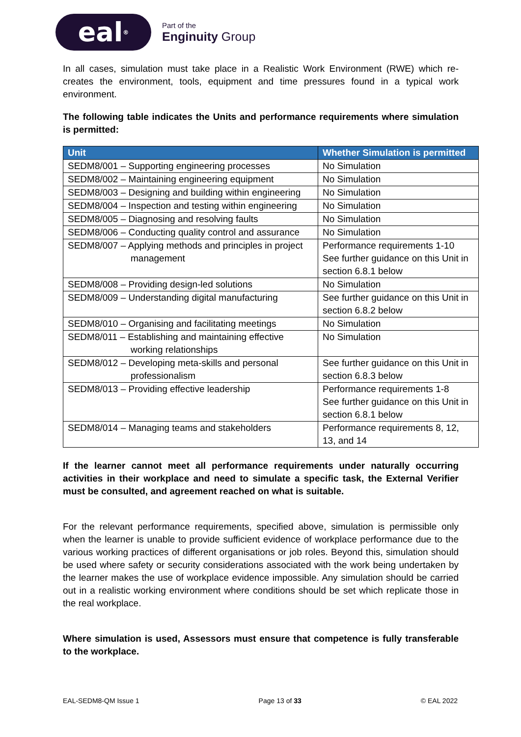eal<sup>®</sup>
Part of the
Enginuity Group
In all cases, simulation must take place in a Realistic Work Environment (RWE) which re-creates the environment, tools, equipment and time pressures found in a typical work environment.
The following table indicates the Units and performance requirements where simulation is permitted:
| Unit | Whether Simulation is permitted |
| --- | --- |
| SEDM8/001 – Supporting engineering processes | No Simulation |
| SEDM8/002 – Maintaining engineering equipment | No Simulation |
| SEDM8/003 – Designing and building within engineering | No Simulation |
| SEDM8/004 – Inspection and testing within engineering | No Simulation |
| SEDM8/005 – Diagnosing and resolving faults | No Simulation |
| SEDM8/006 – Conducting quality control and assurance | No Simulation |
| SEDM8/007 – Applying methods and principles in project management | Performance requirements 1-10 See further guidance on this Unit in section 6.8.1 below |
| SEDM8/008 – Providing design-led solutions | No Simulation |
| SEDM8/009 – Understanding digital manufacturing | See further guidance on this Unit in section 6.8.2 below |
| SEDM8/010 – Organising and facilitating meetings | No Simulation |
| SEDM8/011 – Establishing and maintaining effective working relationships | No Simulation |
| SEDM8/012 – Developing meta-skills and personal professionalism | See further guidance on this Unit in section 6.8.3 below |
| SEDM8/013 – Providing effective leadership | Performance requirements 1-8 See further guidance on this Unit in section 6.8.1 below |
| SEDM8/014 – Managing teams and stakeholders | Performance requirements 8, 12, 13, and 14 |
If the learner cannot meet all performance requirements under naturally occurring activities in their workplace and need to simulate a specific task, the External Verifier must be consulted, and agreement reached on what is suitable.
For the relevant performance requirements, specified above, simulation is permissible only when the learner is unable to provide sufficient evidence of workplace performance due to the various working practices of different organisations or job roles. Beyond this, simulation should be used where safety or security considerations associated with the work being undertaken by the learner makes the use of workplace evidence impossible. Any simulation should be carried out in a realistic working environment where conditions should be set which replicate those in the real workplace.
Where simulation is used, Assessors must ensure that competence is fully transferable to the workplace.
EAL-SEDM8-QM Issue 1 Page 13 of 33 © EAL 2022